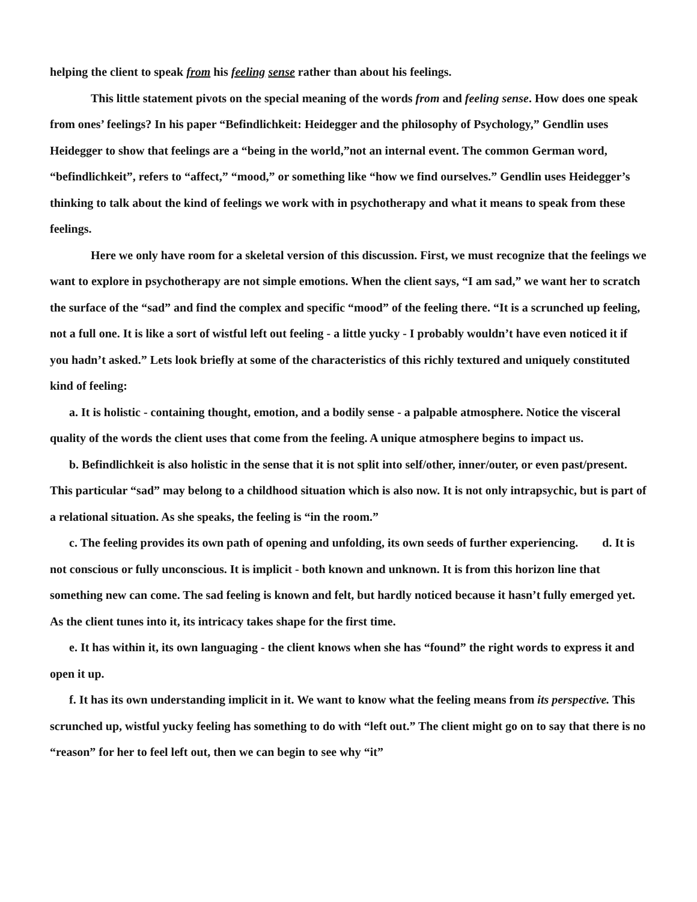helping the client to speak from his feeling sense rather than about his feelings.
This little statement pivots on the special meaning of the words from and feeling sense. How does one speak from ones’ feelings? In his paper “Befindlichkeit: Heidegger and the philosophy of Psychology,” Gendlin uses Heidegger to show that feelings are a “being in the world,”not an internal event. The common German word, “befindlichkeit”, refers to “affect,” “mood,” or something like “how we find ourselves.” Gendlin uses Heidegger’s thinking to talk about the kind of feelings we work with in psychotherapy and what it means to speak from these feelings.
Here we only have room for a skeletal version of this discussion. First, we must recognize that the feelings we want to explore in psychotherapy are not simple emotions. When the client says, “I am sad,” we want her to scratch the surface of the “sad” and find the complex and specific “mood” of the feeling there. “It is a scrunched up feeling, not a full one. It is like a sort of wistful left out feeling - a little yucky - I probably wouldn’t have even noticed it if you hadn’t asked.” Lets look briefly at some of the characteristics of this richly textured and uniquely constituted kind of feeling:
a. It is holistic - containing thought, emotion, and a bodily sense - a palpable atmosphere. Notice the visceral quality of the words the client uses that come from the feeling. A unique atmosphere begins to impact us.
b. Befindlichkeit is also holistic in the sense that it is not split into self/other, inner/outer, or even past/present. This particular “sad” may belong to a childhood situation which is also now. It is not only intrapsychic, but is part of a relational situation. As she speaks, the feeling is “in the room.”
c. The feeling provides its own path of opening and unfolding, its own seeds of further experiencing. d. It is not conscious or fully unconscious. It is implicit - both known and unknown. It is from this horizon line that something new can come. The sad feeling is known and felt, but hardly noticed because it hasn’t fully emerged yet. As the client tunes into it, its intricacy takes shape for the first time.
e. It has within it, its own languaging - the client knows when she has “found” the right words to express it and open it up.
f. It has its own understanding implicit in it. We want to know what the feeling means from its perspective. This scrunched up, wistful yucky feeling has something to do with “left out.” The client might go on to say that there is no “reason” for her to feel left out, then we can begin to see why “it”